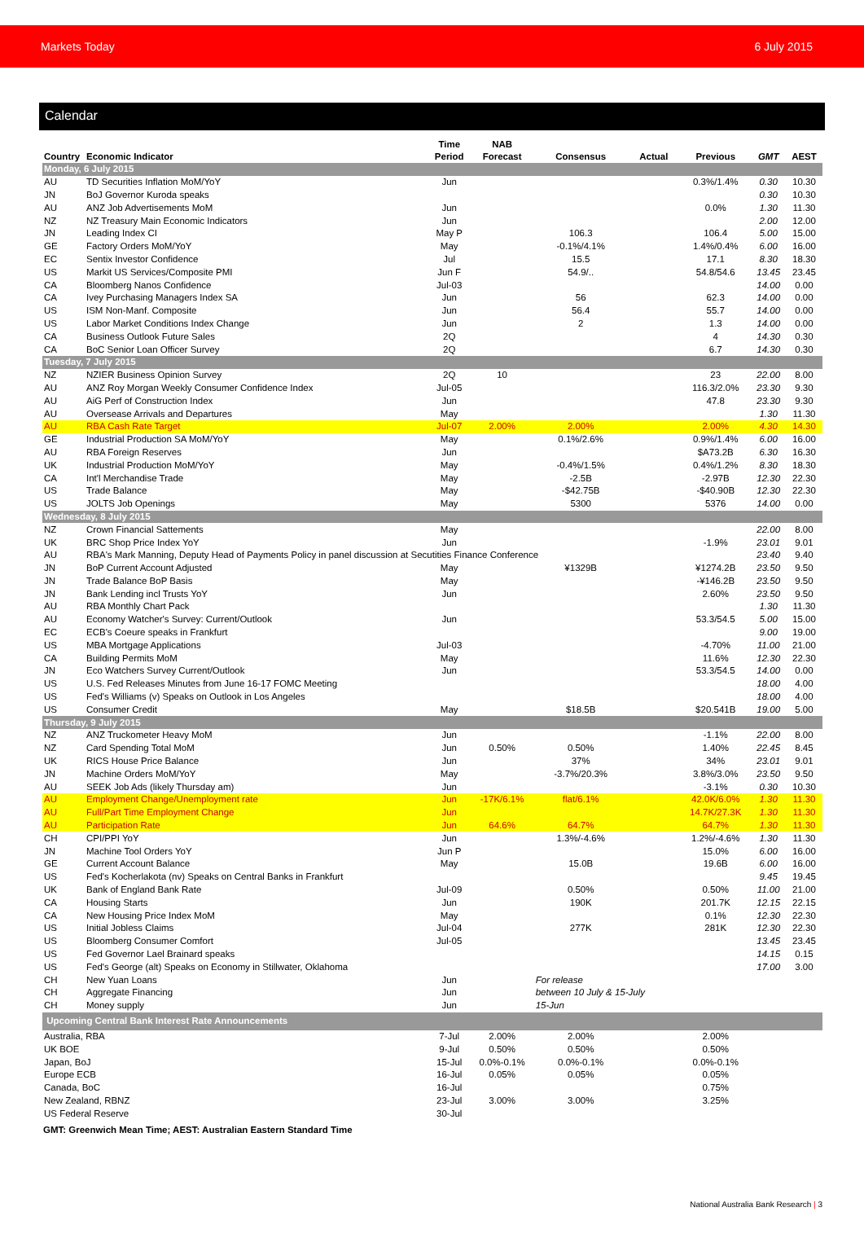Markets Today 6 July 2015
Calendar
| Country | Economic Indicator | Time Period | NAB Forecast | Consensus | Actual | Previous | GMT | AEST |
| --- | --- | --- | --- | --- | --- | --- | --- | --- |
| Monday, 6 July 2015 | | | | | | | | |
| AU | TD Securities Inflation MoM/YoY | Jun | | | | 0.3%/1.4% | 0.30 | 10.30 |
| JN | BoJ Governor Kuroda speaks | | | | | | 0.30 | 10.30 |
| AU | ANZ Job Advertisements MoM | Jun | | | | 0.0% | 1.30 | 11.30 |
| NZ | NZ Treasury Main Economic Indicators | Jun | | | | | 2.00 | 12.00 |
| JN | Leading Index CI | May P | | 106.3 | | 106.4 | 5.00 | 15.00 |
| GE | Factory Orders MoM/YoY | May | | -0.1%/4.1% | | 1.4%/0.4% | 6.00 | 16.00 |
| EC | Sentix Investor Confidence | Jul | | 15.5 | | 17.1 | 8.30 | 18.30 |
| US | Markit US Services/Composite PMI | Jun F | | 54.9/.. | | 54.8/54.6 | 13.45 | 23.45 |
| CA | Bloomberg Nanos Confidence | Jul-03 | | | | | 14.00 | 0.00 |
| CA | Ivey Purchasing Managers Index SA | Jun | | 56 | | 62.3 | 14.00 | 0.00 |
| US | ISM Non-Manf. Composite | Jun | | 56.4 | | 55.7 | 14.00 | 0.00 |
| US | Labor Market Conditions Index Change | Jun | | 2 | | 1.3 | 14.00 | 0.00 |
| CA | Business Outlook Future Sales | 2Q | | | | 4 | 14.30 | 0.30 |
| CA | BoC Senior Loan Officer Survey | 2Q | | | | 6.7 | 14.30 | 0.30 |
| Tuesday, 7 July 2015 | | | | | | | | |
| NZ | NZIER Business Opinion Survey | 2Q | 10 | | | 23 | 22.00 | 8.00 |
| AU | ANZ Roy Morgan Weekly Consumer Confidence Index | Jul-05 | | | | 116.3/2.0% | 23.30 | 9.30 |
| AU | AiG Perf of Construction Index | Jun | | | | 47.8 | 23.30 | 9.30 |
| AU | Oversease Arrivals and Departures | May | | | | | 1.30 | 11.30 |
| AU | RBA Cash Rate Target | Jul-07 | 2.00% | 2.00% | | 2.00% | 4.30 | 14.30 |
| GE | Industrial Production SA MoM/YoY | May | | 0.1%/2.6% | | 0.9%/1.4% | 6.00 | 16.00 |
| AU | RBA Foreign Reserves | Jun | | | | $A73.2B | 6.30 | 16.30 |
| UK | Industrial Production MoM/YoY | May | | -0.4%/1.5% | | 0.4%/1.2% | 8.30 | 18.30 |
| CA | Int'l Merchandise Trade | May | | -2.5B | | -2.97B | 12.30 | 22.30 |
| US | Trade Balance | May | | -$42.75B | | -$40.90B | 12.30 | 22.30 |
| US | JOLTS Job Openings | May | | 5300 | | 5376 | 14.00 | 0.00 |
| Wednesday, 8 July 2015 | | | | | | | | |
| NZ | Crown Financial Sattements | May | | | | | 22.00 | 8.00 |
| UK | BRC Shop Price Index YoY | Jun | | | | -1.9% | 23.01 | 9.01 |
| AU | RBA's Mark Manning, Deputy Head of Payments Policy in panel discussion at Secutities Finance Conference | | | | | | 23.40 | 9.40 |
| JN | BoP Current Account Adjusted | May | | ¥1329B | | ¥1274.2B | 23.50 | 9.50 |
| JN | Trade Balance BoP Basis | May | | | | -¥146.2B | 23.50 | 9.50 |
| JN | Bank Lending incl Trusts YoY | Jun | | | | 2.60% | 23.50 | 9.50 |
| AU | RBA Monthly Chart Pack | | | | | | 1.30 | 11.30 |
| AU | Economy Watcher's Survey: Current/Outlook | Jun | | | | 53.3/54.5 | 5.00 | 15.00 |
| EC | ECB's Coeure speaks in Frankfurt | | | | | | 9.00 | 19.00 |
| US | MBA Mortgage Applications | Jul-03 | | | | -4.70% | 11.00 | 21.00 |
| CA | Building Permits MoM | May | | | | 11.6% | 12.30 | 22.30 |
| JN | Eco Watchers Survey Current/Outlook | Jun | | | | 53.3/54.5 | 14.00 | 0.00 |
| US | U.S. Fed Releases Minutes from June 16-17 FOMC Meeting | | | | | | 18.00 | 4.00 |
| US | Fed's Williams (v) Speaks on Outlook in Los Angeles | | | | | | 18.00 | 4.00 |
| US | Consumer Credit | May | | $18.5B | | $20.541B | 19.00 | 5.00 |
| Thursday, 9 July 2015 | | | | | | | | |
| NZ | ANZ Truckometer Heavy MoM | Jun | | | | -1.1% | 22.00 | 8.00 |
| NZ | Card Spending Total MoM | Jun | 0.50% | 0.50% | | 1.40% | 22.45 | 8.45 |
| UK | RICS House Price Balance | Jun | | 37% | | 34% | 23.01 | 9.01 |
| JN | Machine Orders MoM/YoY | May | | -3.7%/20.3% | | 3.8%/3.0% | 23.50 | 9.50 |
| AU | SEEK Job Ads (likely Thursday am) | Jun | | | | -3.1% | 0.30 | 10.30 |
| AU | Employment Change/Unemployment rate | Jun | -17K/6.1% | flat/6.1% | | 42.0K/6.0% | 1.30 | 11.30 |
| AU | Full/Part Time Employment Change | Jun | | | | 14.7K/27.3K | 1.30 | 11.30 |
| AU | Participation Rate | Jun | 64.6% | 64.7% | | 64.7% | 1.30 | 11.30 |
| CH | CPI/PPI YoY | Jun | | 1.3%/-4.6% | | 1.2%/-4.6% | 1.30 | 11.30 |
| JN | Machine Tool Orders YoY | Jun P | | | | 15.0% | 6.00 | 16.00 |
| GE | Current Account Balance | May | | 15.0B | | 19.6B | 6.00 | 16.00 |
| US | Fed's Kocherlakota (nv) Speaks on Central Banks in Frankfurt | | | | | | 9.45 | 19.45 |
| UK | Bank of England Bank Rate | Jul-09 | | 0.50% | | 0.50% | 11.00 | 21.00 |
| CA | Housing Starts | Jun | | 190K | | 201.7K | 12.15 | 22.15 |
| CA | New Housing Price Index MoM | May | | | | 0.1% | 12.30 | 22.30 |
| US | Initial Jobless Claims | Jul-04 | | 277K | | 281K | 12.30 | 22.30 |
| US | Bloomberg Consumer Comfort | Jul-05 | | | | | 13.45 | 23.45 |
| US | Fed Governor Lael Brainard speaks | | | | | | 14.15 | 0.15 |
| US | Fed's George (alt) Speaks on Economy in Stillwater, Oklahoma | | | | | | 17.00 | 3.00 |
| CH | New Yuan Loans | Jun | | For release | | | | |
| CH | Aggregate Financing | Jun | | between 10 July & 15-July | | | | |
| CH | Money supply | Jun | | 15-Jun | | | | |
| Upcoming Central Bank Interest Rate Announcements | | | | | | | | |
| Australia, RBA | | 7-Jul | 2.00% | 2.00% | | 2.00% | | |
| UK BOE | | 9-Jul | 0.50% | 0.50% | | 0.50% | | |
| Japan, BoJ | | 15-Jul | 0.0%-0.1% | 0.0%-0.1% | | 0.0%-0.1% | | |
| Europe ECB | | 16-Jul | 0.05% | 0.05% | | 0.05% | | |
| Canada, BoC | | 16-Jul | | | | 0.75% | | |
| New Zealand, RBNZ | | 23-Jul | 3.00% | 3.00% | | 3.25% | | |
| US Federal Reserve | | 30-Jul | | | | | | |
GMT: Greenwich Mean Time; AEST: Australian Eastern Standard Time
National Australia Bank Research | 3